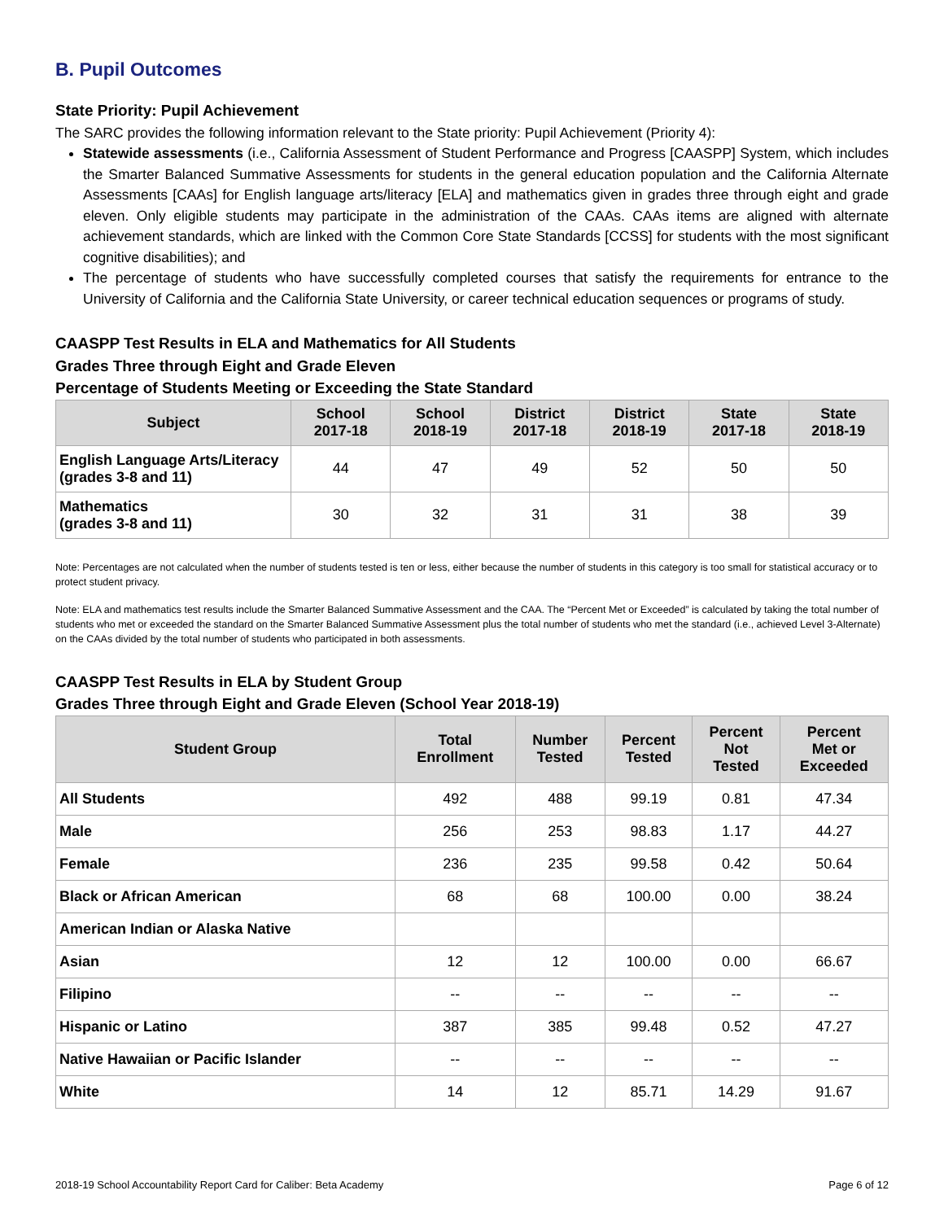B. Pupil Outcomes
State Priority: Pupil Achievement
The SARC provides the following information relevant to the State priority: Pupil Achievement (Priority 4):
Statewide assessments (i.e., California Assessment of Student Performance and Progress [CAASPP] System, which includes the Smarter Balanced Summative Assessments for students in the general education population and the California Alternate Assessments [CAAs] for English language arts/literacy [ELA] and mathematics given in grades three through eight and grade eleven. Only eligible students may participate in the administration of the CAAs. CAAs items are aligned with alternate achievement standards, which are linked with the Common Core State Standards [CCSS] for students with the most significant cognitive disabilities); and
The percentage of students who have successfully completed courses that satisfy the requirements for entrance to the University of California and the California State University, or career technical education sequences or programs of study.
CAASPP Test Results in ELA and Mathematics for All Students
Grades Three through Eight and Grade Eleven
Percentage of Students Meeting or Exceeding the State Standard
| Subject | School 2017-18 | School 2018-19 | District 2017-18 | District 2018-19 | State 2017-18 | State 2018-19 |
| --- | --- | --- | --- | --- | --- | --- |
| English Language Arts/Literacy (grades 3-8 and 11) | 44 | 47 | 49 | 52 | 50 | 50 |
| Mathematics (grades 3-8 and 11) | 30 | 32 | 31 | 31 | 38 | 39 |
Note: Percentages are not calculated when the number of students tested is ten or less, either because the number of students in this category is too small for statistical accuracy or to protect student privacy.
Note: ELA and mathematics test results include the Smarter Balanced Summative Assessment and the CAA. The “Percent Met or Exceeded” is calculated by taking the total number of students who met or exceeded the standard on the Smarter Balanced Summative Assessment plus the total number of students who met the standard (i.e., achieved Level 3-Alternate) on the CAAs divided by the total number of students who participated in both assessments.
CAASPP Test Results in ELA by Student Group
Grades Three through Eight and Grade Eleven (School Year 2018-19)
| Student Group | Total Enrollment | Number Tested | Percent Tested | Percent Not Tested | Percent Met or Exceeded |
| --- | --- | --- | --- | --- | --- |
| All Students | 492 | 488 | 99.19 | 0.81 | 47.34 |
| Male | 256 | 253 | 98.83 | 1.17 | 44.27 |
| Female | 236 | 235 | 99.58 | 0.42 | 50.64 |
| Black or African American | 68 | 68 | 100.00 | 0.00 | 38.24 |
| American Indian or Alaska Native | | | | | |
| Asian | 12 | 12 | 100.00 | 0.00 | 66.67 |
| Filipino | -- | -- | -- | -- | -- |
| Hispanic or Latino | 387 | 385 | 99.48 | 0.52 | 47.27 |
| Native Hawaiian or Pacific Islander | -- | -- | -- | -- | -- |
| White | 14 | 12 | 85.71 | 14.29 | 91.67 |
2018-19 School Accountability Report Card for Caliber: Beta Academy Page 6 of 12